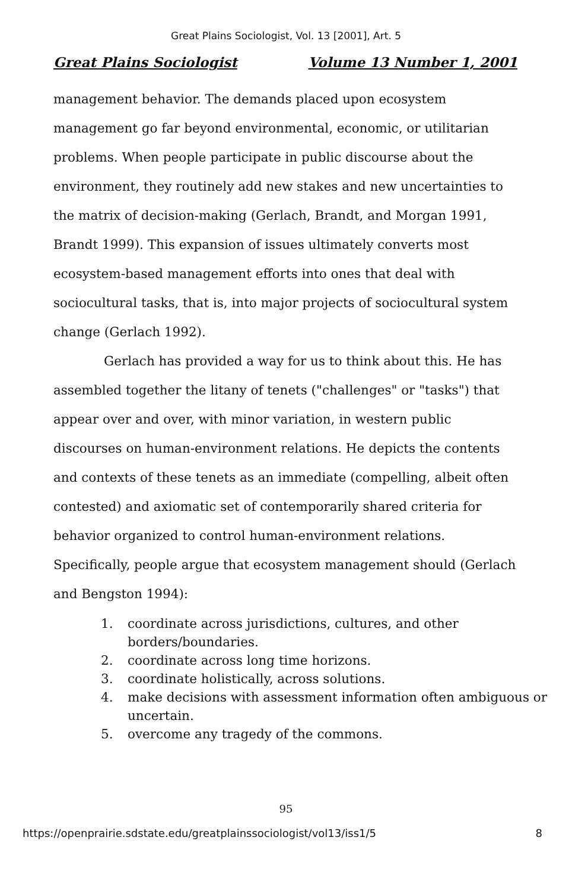Great Plains Sociologist, Vol. 13 [2001], Art. 5
Great Plains Sociologist Volume 13 Number 1, 2001
management behavior. The demands placed upon ecosystem management go far beyond environmental, economic, or utilitarian problems. When people participate in public discourse about the environment, they routinely add new stakes and new uncertainties to the matrix of decision-making (Gerlach, Brandt, and Morgan 1991, Brandt 1999). This expansion of issues ultimately converts most ecosystem-based management efforts into ones that deal with sociocultural tasks, that is, into major projects of sociocultural system change (Gerlach 1992).
Gerlach has provided a way for us to think about this. He has assembled together the litany of tenets ("challenges" or "tasks") that appear over and over, with minor variation, in western public discourses on human-environment relations. He depicts the contents and contexts of these tenets as an immediate (compelling, albeit often contested) and axiomatic set of contemporarily shared criteria for behavior organized to control human-environment relations. Specifically, people argue that ecosystem management should (Gerlach and Bengston 1994):
1. coordinate across jurisdictions, cultures, and other borders/boundaries.
2. coordinate across long time horizons.
3. coordinate holistically, across solutions.
4. make decisions with assessment information often ambiguous or uncertain.
5. overcome any tragedy of the commons.
95
https://openprairie.sdstate.edu/greatplainssociologist/vol13/iss1/5 8